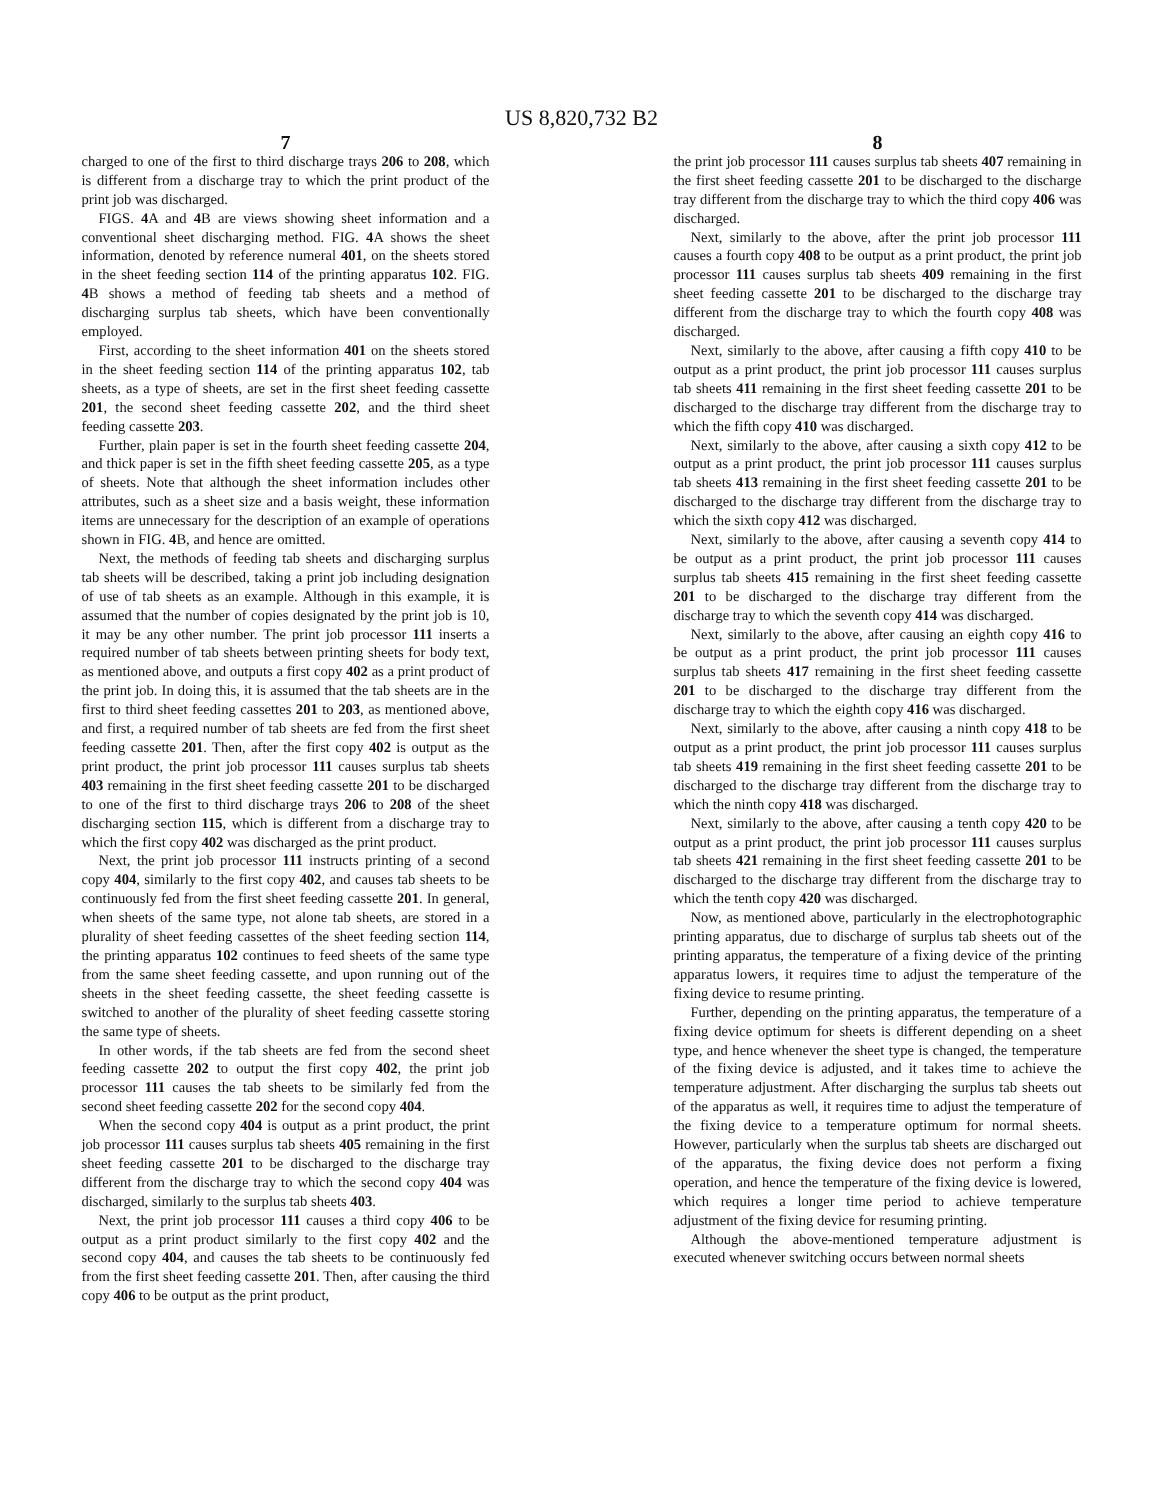US 8,820,732 B2
7
charged to one of the first to third discharge trays 206 to 208, which is different from a discharge tray to which the print product of the print job was discharged.
FIGS. 4 A and 4 B are views showing sheet information and a conventional sheet discharging method. FIG. 4 A shows the sheet information, denoted by reference numeral 401, on the sheets stored in the sheet feeding section 114 of the printing apparatus 102. FIG. 4 B shows a method of feeding tab sheets and a method of discharging surplus tab sheets, which have been conventionally employed.
First, according to the sheet information 401 on the sheets stored in the sheet feeding section 114 of the printing apparatus 102, tab sheets, as a type of sheets, are set in the first sheet feeding cassette 201, the second sheet feeding cassette 202, and the third sheet feeding cassette 203.
Further, plain paper is set in the fourth sheet feeding cassette 204, and thick paper is set in the fifth sheet feeding cassette 205, as a type of sheets. Note that although the sheet information includes other attributes, such as a sheet size and a basis weight, these information items are unnecessary for the description of an example of operations shown in FIG. 4 B, and hence are omitted.
Next, the methods of feeding tab sheets and discharging surplus tab sheets will be described, taking a print job including designation of use of tab sheets as an example. Although in this example, it is assumed that the number of copies designated by the print job is 10, it may be any other number. The print job processor 111 inserts a required number of tab sheets between printing sheets for body text, as mentioned above, and outputs a first copy 402 as a print product of the print job. In doing this, it is assumed that the tab sheets are in the first to third sheet feeding cassettes 201 to 203, as mentioned above, and first, a required number of tab sheets are fed from the first sheet feeding cassette 201. Then, after the first copy 402 is output as the print product, the print job processor 111 causes surplus tab sheets 403 remaining in the first sheet feeding cassette 201 to be discharged to one of the first to third discharge trays 206 to 208 of the sheet discharging section 115, which is different from a discharge tray to which the first copy 402 was discharged as the print product.
Next, the print job processor 111 instructs printing of a second copy 404, similarly to the first copy 402, and causes tab sheets to be continuously fed from the first sheet feeding cassette 201. In general, when sheets of the same type, not alone tab sheets, are stored in a plurality of sheet feeding cassettes of the sheet feeding section 114, the printing apparatus 102 continues to feed sheets of the same type from the same sheet feeding cassette, and upon running out of the sheets in the sheet feeding cassette, the sheet feeding cassette is switched to another of the plurality of sheet feeding cassette storing the same type of sheets.
In other words, if the tab sheets are fed from the second sheet feeding cassette 202 to output the first copy 402, the print job processor 111 causes the tab sheets to be similarly fed from the second sheet feeding cassette 202 for the second copy 404.
When the second copy 404 is output as a print product, the print job processor 111 causes surplus tab sheets 405 remaining in the first sheet feeding cassette 201 to be discharged to the discharge tray different from the discharge tray to which the second copy 404 was discharged, similarly to the surplus tab sheets 403.
Next, the print job processor 111 causes a third copy 406 to be output as a print product similarly to the first copy 402 and the second copy 404, and causes the tab sheets to be continuously fed from the first sheet feeding cassette 201. Then, after causing the third copy 406 to be output as the print product,
8
the print job processor 111 causes surplus tab sheets 407 remaining in the first sheet feeding cassette 201 to be discharged to the discharge tray different from the discharge tray to which the third copy 406 was discharged.
Next, similarly to the above, after the print job processor 111 causes a fourth copy 408 to be output as a print product, the print job processor 111 causes surplus tab sheets 409 remaining in the first sheet feeding cassette 201 to be discharged to the discharge tray different from the discharge tray to which the fourth copy 408 was discharged.
Next, similarly to the above, after causing a fifth copy 410 to be output as a print product, the print job processor 111 causes surplus tab sheets 411 remaining in the first sheet feeding cassette 201 to be discharged to the discharge tray different from the discharge tray to which the fifth copy 410 was discharged.
Next, similarly to the above, after causing a sixth copy 412 to be output as a print product, the print job processor 111 causes surplus tab sheets 413 remaining in the first sheet feeding cassette 201 to be discharged to the discharge tray different from the discharge tray to which the sixth copy 412 was discharged.
Next, similarly to the above, after causing a seventh copy 414 to be output as a print product, the print job processor 111 causes surplus tab sheets 415 remaining in the first sheet feeding cassette 201 to be discharged to the discharge tray different from the discharge tray to which the seventh copy 414 was discharged.
Next, similarly to the above, after causing an eighth copy 416 to be output as a print product, the print job processor 111 causes surplus tab sheets 417 remaining in the first sheet feeding cassette 201 to be discharged to the discharge tray different from the discharge tray to which the eighth copy 416 was discharged.
Next, similarly to the above, after causing a ninth copy 418 to be output as a print product, the print job processor 111 causes surplus tab sheets 419 remaining in the first sheet feeding cassette 201 to be discharged to the discharge tray different from the discharge tray to which the ninth copy 418 was discharged.
Next, similarly to the above, after causing a tenth copy 420 to be output as a print product, the print job processor 111 causes surplus tab sheets 421 remaining in the first sheet feeding cassette 201 to be discharged to the discharge tray different from the discharge tray to which the tenth copy 420 was discharged.
Now, as mentioned above, particularly in the electrophotographic printing apparatus, due to discharge of surplus tab sheets out of the printing apparatus, the temperature of a fixing device of the printing apparatus lowers, it requires time to adjust the temperature of the fixing device to resume printing.
Further, depending on the printing apparatus, the temperature of a fixing device optimum for sheets is different depending on a sheet type, and hence whenever the sheet type is changed, the temperature of the fixing device is adjusted, and it takes time to achieve the temperature adjustment. After discharging the surplus tab sheets out of the apparatus as well, it requires time to adjust the temperature of the fixing device to a temperature optimum for normal sheets. However, particularly when the surplus tab sheets are discharged out of the apparatus, the fixing device does not perform a fixing operation, and hence the temperature of the fixing device is lowered, which requires a longer time period to achieve temperature adjustment of the fixing device for resuming printing.
Although the above-mentioned temperature adjustment is executed whenever switching occurs between normal sheets